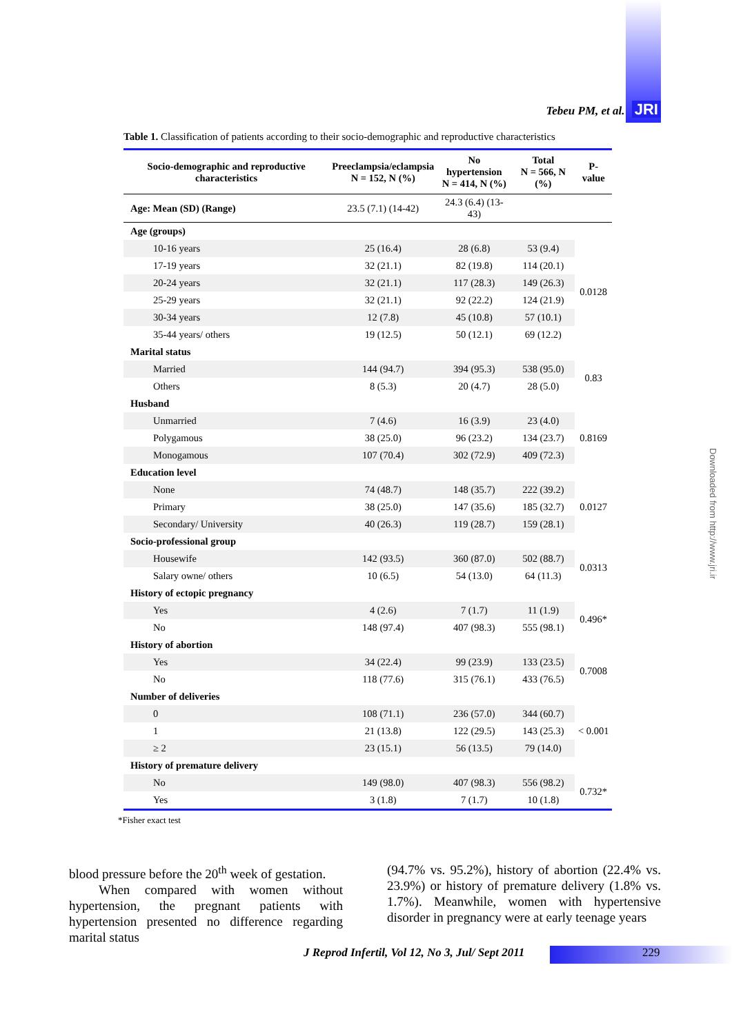Tebeu PM, et al. JRI
Table 1. Classification of patients according to their socio-demographic and reproductive characteristics
| Socio-demographic and reproductive characteristics | Preeclampsia/eclampsia N = 152, N (%) | No hypertension N = 414, N (%) | Total N = 566, N (%) | P-value |
| --- | --- | --- | --- | --- |
| Age: Mean (SD) (Range) | 23.5 (7.1) (14-42) | 24.3 (6.4) (13-43) | | |
| Age (groups) | | | | |
| 10-16 years | 25 (16.4) | 28 (6.8) | 53 (9.4) | 0.0128 |
| 17-19 years | 32 (21.1) | 82 (19.8) | 114 (20.1) | |
| 20-24 years | 32 (21.1) | 117 (28.3) | 149 (26.3) | |
| 25-29 years | 32 (21.1) | 92 (22.2) | 124 (21.9) | |
| 30-34 years | 12 (7.8) | 45 (10.8) | 57 (10.1) | |
| 35-44 years/ others | 19 (12.5) | 50 (12.1) | 69 (12.2) | |
| Marital status | | | | |
| Married | 144 (94.7) | 394 (95.3) | 538 (95.0) | 0.83 |
| Others | 8 (5.3) | 20 (4.7) | 28 (5.0) | |
| Husband | | | | |
| Unmarried | 7 (4.6) | 16 (3.9) | 23 (4.0) | 0.8169 |
| Polygamous | 38 (25.0) | 96 (23.2) | 134 (23.7) | |
| Monogamous | 107 (70.4) | 302 (72.9) | 409 (72.3) | |
| Education level | | | | |
| None | 74 (48.7) | 148 (35.7) | 222 (39.2) | 0.0127 |
| Primary | 38 (25.0) | 147 (35.6) | 185 (32.7) | |
| Secondary/ University | 40 (26.3) | 119 (28.7) | 159 (28.1) | |
| Socio-professional group | | | | |
| Housewife | 142 (93.5) | 360 (87.0) | 502 (88.7) | 0.0313 |
| Salary owne/ others | 10 (6.5) | 54 (13.0) | 64 (11.3) | |
| History of ectopic pregnancy | | | | |
| Yes | 4 (2.6) | 7 (1.7) | 11 (1.9) | 0.496* |
| No | 148 (97.4) | 407 (98.3) | 555 (98.1) | |
| History of abortion | | | | |
| Yes | 34 (22.4) | 99 (23.9) | 133 (23.5) | 0.7008 |
| No | 118 (77.6) | 315 (76.1) | 433 (76.5) | |
| Number of deliveries | | | | |
| 0 | 108 (71.1) | 236 (57.0) | 344 (60.7) | < 0.001 |
| 1 | 21 (13.8) | 122 (29.5) | 143 (25.3) | |
| ≥ 2 | 23 (15.1) | 56 (13.5) | 79 (14.0) | |
| History of premature delivery | | | | |
| No | 149 (98.0) | 407 (98.3) | 556 (98.2) | 0.732* |
| Yes | 3 (1.8) | 7 (1.7) | 10 (1.8) | |
*Fisher exact test
blood pressure before the 20<sup>th</sup> week of gestation.
When compared with women without hypertension, the pregnant patients with hypertension presented no difference regarding marital status
(94.7% vs. 95.2%), history of abortion (22.4% vs. 23.9%) or history of premature delivery (1.8% vs. 1.7%). Meanwhile, women with hypertensive disorder in pregnancy were at early teenage years
J Reprod Infertil, Vol 12, No 3, Jul/ Sept 2011
229
Downloaded from http://www.jri.ir